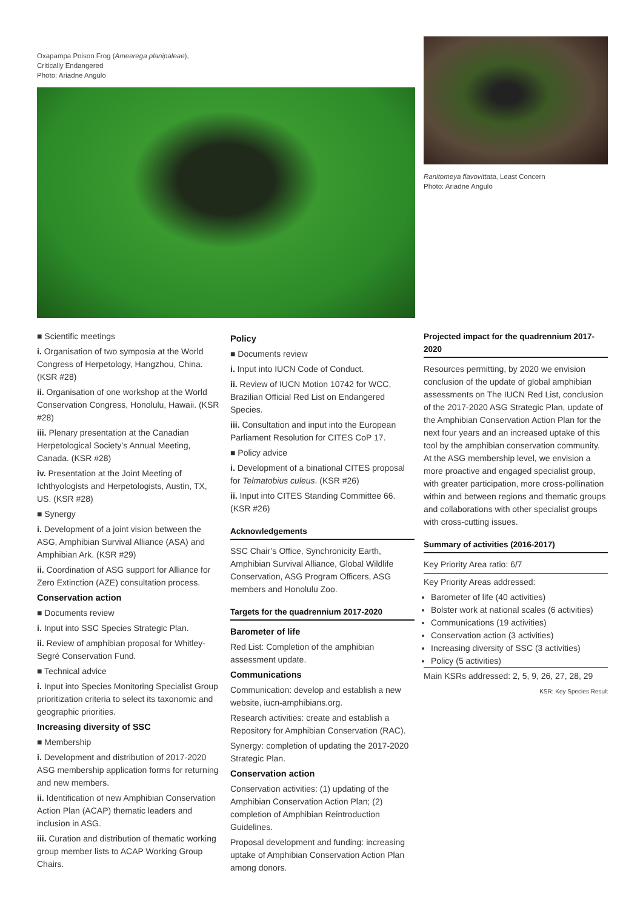Oxapampa Poison Frog (Ameerega planipaleae),
Critically Endangered
Photo: Ariadne Angulo
Ranitomeya flavovittata, Least Concern
Photo: Ariadne Angulo
■ Scientific meetings
i. Organisation of two symposia at the World Congress of Herpetology, Hangzhou, China. (KSR #28)
ii. Organisation of one workshop at the World Conservation Congress, Honolulu, Hawaii. (KSR #28)
iii. Plenary presentation at the Canadian Herpetological Society’s Annual Meeting, Canada. (KSR #28)
iv. Presentation at the Joint Meeting of Ichthyologists and Herpetologists, Austin, TX, US. (KSR #28)
■ Synergy
i. Development of a joint vision between the ASG, Amphibian Survival Alliance (ASA) and Amphibian Ark. (KSR #29)
ii. Coordination of ASG support for Alliance for Zero Extinction (AZE) consultation process.
Conservation action
■ Documents review
i. Input into SSC Species Strategic Plan.
ii. Review of amphibian proposal for Whit­ley-Segré Conservation Fund.
■ Technical advice
i. Input into Species Monitoring Specialist Group prioritization criteria to select its taxonomic and geographic priorities.
Increasing diversity of SSC
■ Membership
i. Development and distribution of 2017-2020 ASG membership application forms for returning and new members.
ii. Identification of new Amphibian Conserva­tion Action Plan (ACAP) thematic leaders and inclusion in ASG.
iii. Curation and distribution of thematic working group member lists to ACAP Working Group Chairs.
Policy
■ Documents review
i. Input into IUCN Code of Conduct.
ii. Review of IUCN Motion 10742 for WCC, Brazilian Official Red List on Endangered Species.
iii. Consultation and input into the European Parliament Resolution for CITES CoP 17.
■ Policy advice
i. Development of a binational CITES proposal for Telmatobius culeus. (KSR #26)
ii. Input into CITES Standing Committee 66. (KSR #26)
Acknowledgements
SSC Chair’s Office, Synchronicity Earth, Amphibian Survival Alliance, Global Wildlife Conservation, ASG Program Officers, ASG members and Honolulu Zoo.
Targets for the quadrennium 2017-2020
Barometer of life
Red List: Completion of the amphibian assessment update.
Communications
Communication: develop and establish a new website, iucn-amphibians.org.
Research activities: create and establish a Repository for Amphibian Conservation (RAC).
Synergy: completion of updating the 2017-2020 Strategic Plan.
Conservation action
Conservation activities: (1) updating of the Amphibian Conservation Action Plan; (2) completion of Amphibian Reintroduction Guidelines.
Proposal development and funding: increasing uptake of Amphibian Conservation Action Plan among donors.
Projected impact for the quadrennium 2017-2020
Resources permitting, by 2020 we envision conclusion of the update of global amphibian assessments on The IUCN Red List, conclusion of the 2017-2020 ASG Strategic Plan, update of the Amphibian Conservation Action Plan for the next four years and an increased uptake of this tool by the amphibian conservation community. At the ASG membership level, we envision a more proactive and engaged specialist group, with greater participation, more cross-pollina­tion within and between regions and thematic groups and collaborations with other specialist groups with cross-cutting issues.
Summary of activities (2016-2017)
Key Priority Area ratio: 6/7
Key Priority Areas addressed:
Barometer of life (40 activities)
Bolster work at national scales (6 activities)
Communications (19 activities)
Conservation action (3 activities)
Increasing diversity of SSC (3 activities)
Policy (5 activities)
Main KSRs addressed: 2, 5, 9, 26, 27, 28, 29
KSR: Key Species Result